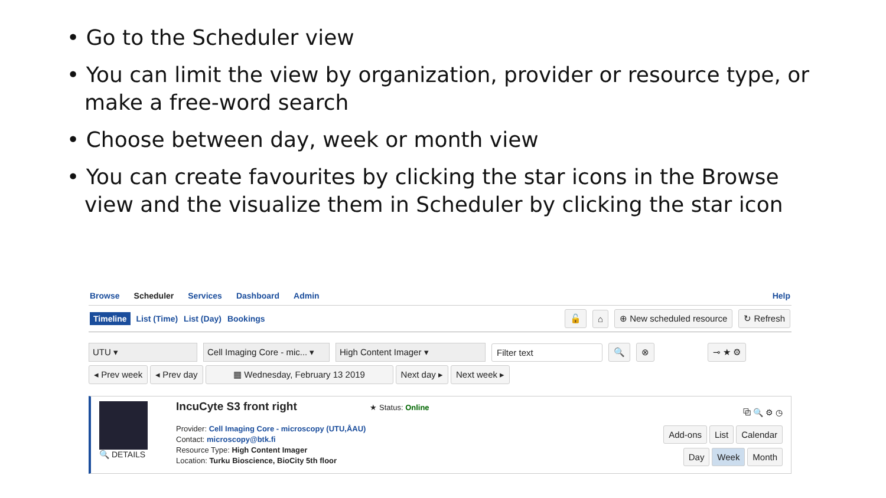• Go to the Scheduler view
• You can limit the view by organization, provider or resource type, or make a free-word search
• Choose between day, week or month view
• You can create favourites by clicking the star icons in the Browse view and the visualize them in Scheduler by clicking the star icon
Browse Scheduler Services Dashboard Admin Help
Timeline List (Time) List (Day) Bookings 🔓 ⌂ ⊕ New scheduled resource ↻ Refresh
UTU ▾ Cell Imaging Core - mic... ▾ High Content Imager ▾ Filter text 🔍 ⊗ ⊸ ★ ⚙
◂ Prev week ◂ Prev day ▦ Wednesday, February 13 2019 Next day ▸ Next week ▸
🔍 DETAILS
IncuCyte S3 front right ★ Status: Online
Provider: Cell Imaging Core - microscopy (UTU,ÅAU)
Contact: microscopy@btk.fi
Resource Type: High Content Imager
Location: Turku Bioscience, BioCity 5th floor
⧉ 🔍 ⚙ ◷
Add-ons List Calendar
Day Week Month